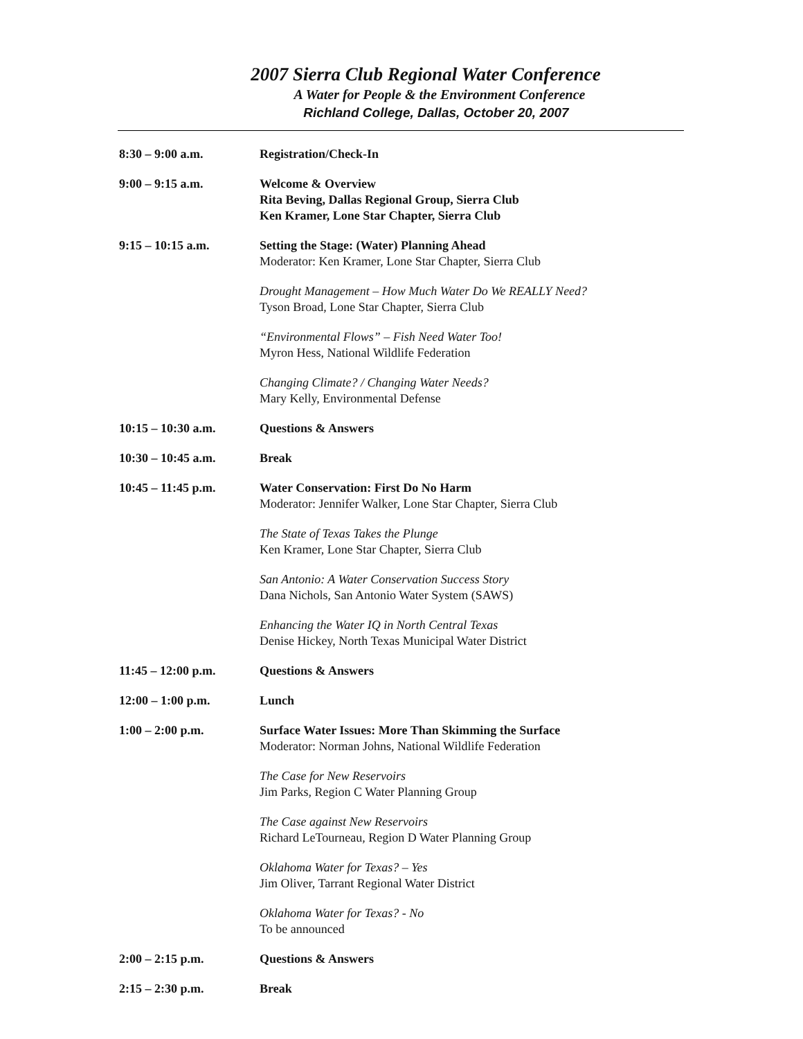2007 Sierra Club Regional Water Conference
A Water for People & the Environment Conference
Richland College, Dallas, October 20, 2007
| 8:30 – 9:00 a.m. | Registration/Check-In |
| 9:00 – 9:15 a.m. | Welcome & Overview Rita Beving, Dallas Regional Group, Sierra Club Ken Kramer, Lone Star Chapter, Sierra Club |
| 9:15 – 10:15 a.m. | Setting the Stage: (Water) Planning Ahead Moderator: Ken Kramer, Lone Star Chapter, Sierra Club Drought Management – How Much Water Do We REALLY Need? Tyson Broad, Lone Star Chapter, Sierra Club “Environmental Flows” – Fish Need Water Too! Myron Hess, National Wildlife Federation Changing Climate? / Changing Water Needs? Mary Kelly, Environmental Defense |
| 10:15 – 10:30 a.m. | Questions & Answers |
| 10:30 – 10:45 a.m. | Break |
| 10:45 – 11:45 p.m. | Water Conservation: First Do No Harm Moderator: Jennifer Walker, Lone Star Chapter, Sierra Club The State of Texas Takes the Plunge Ken Kramer, Lone Star Chapter, Sierra Club San Antonio: A Water Conservation Success Story Dana Nichols, San Antonio Water System (SAWS) Enhancing the Water IQ in North Central Texas Denise Hickey, North Texas Municipal Water District |
| 11:45 – 12:00 p.m. | Questions & Answers |
| 12:00 – 1:00 p.m. | Lunch |
| 1:00 – 2:00 p.m. | Surface Water Issues: More Than Skimming the Surface Moderator: Norman Johns, National Wildlife Federation The Case for New Reservoirs Jim Parks, Region C Water Planning Group The Case against New Reservoirs Richard LeTourneau, Region D Water Planning Group Oklahoma Water for Texas? – Yes Jim Oliver, Tarrant Regional Water District Oklahoma Water for Texas? - No To be announced |
| 2:00 – 2:15 p.m. | Questions & Answers |
| 2:15 – 2:30 p.m. | Break |